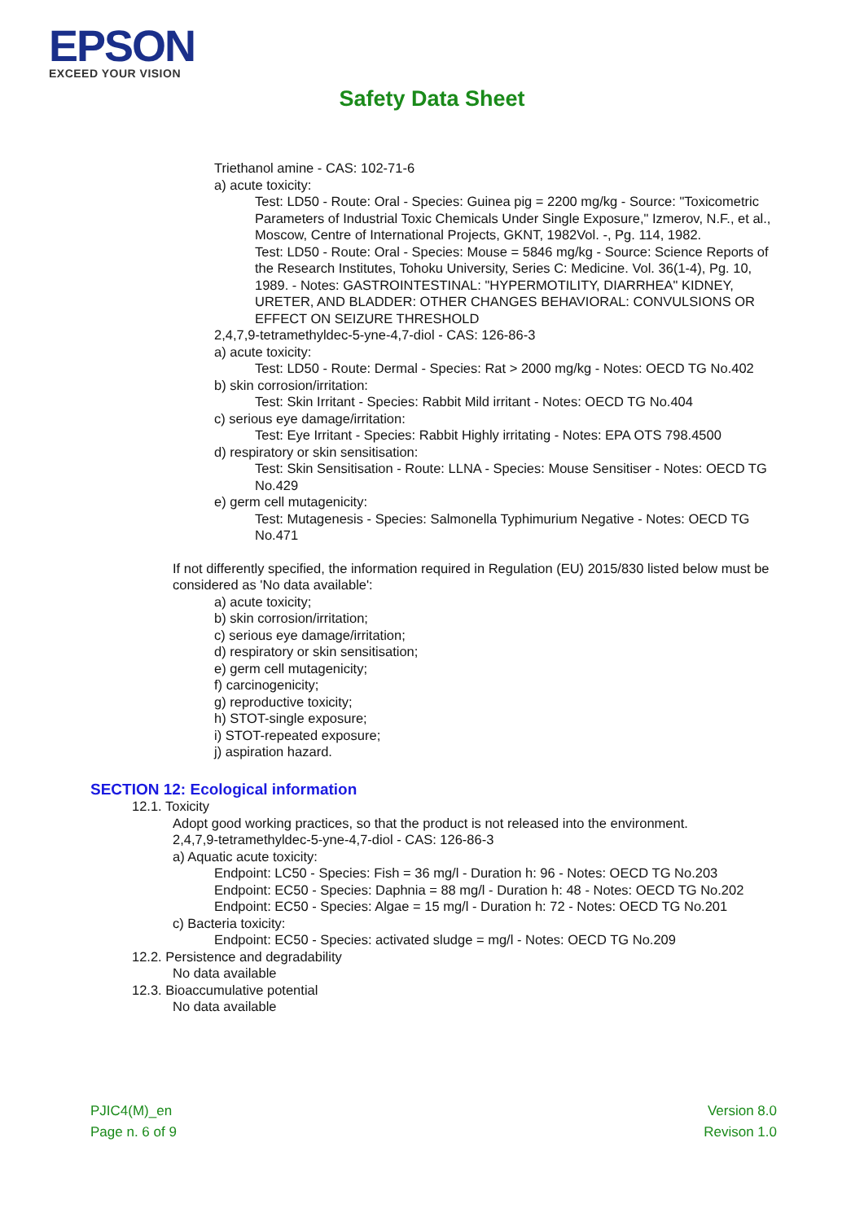EPSON
EXCEED YOUR VISION
Safety Data Sheet
Triethanol amine - CAS: 102-71-6
a) acute toxicity:
Test: LD50 - Route: Oral - Species: Guinea pig = 2200 mg/kg - Source: "Toxicometric Parameters of Industrial Toxic Chemicals Under Single Exposure," Izmerov, N.F., et al., Moscow, Centre of International Projects, GKNT, 1982Vol. -, Pg. 114, 1982.
Test: LD50 - Route: Oral - Species: Mouse = 5846 mg/kg - Source: Science Reports of the Research Institutes, Tohoku University, Series C: Medicine. Vol. 36(1-4), Pg. 10, 1989. - Notes: GASTROINTESTINAL: "HYPERMOTILITY, DIARRHEA" KIDNEY, URETER, AND BLADDER: OTHER CHANGES BEHAVIORAL: CONVULSIONS OR EFFECT ON SEIZURE THRESHOLD
2,4,7,9-tetramethyldec-5-yne-4,7-diol - CAS: 126-86-3
a) acute toxicity:
Test: LD50 - Route: Dermal - Species: Rat > 2000 mg/kg - Notes: OECD TG No.402
b) skin corrosion/irritation:
Test: Skin Irritant - Species: Rabbit Mild irritant - Notes: OECD TG No.404
c) serious eye damage/irritation:
Test: Eye Irritant - Species: Rabbit Highly irritating - Notes: EPA OTS 798.4500
d) respiratory or skin sensitisation:
Test: Skin Sensitisation - Route: LLNA - Species: Mouse Sensitiser - Notes: OECD TG No.429
e) germ cell mutagenicity:
Test: Mutagenesis - Species: Salmonella Typhimurium Negative - Notes: OECD TG No.471
If not differently specified, the information required in Regulation (EU) 2015/830 listed below must be considered as 'No data available':
a) acute toxicity;
b) skin corrosion/irritation;
c) serious eye damage/irritation;
d) respiratory or skin sensitisation;
e) germ cell mutagenicity;
f) carcinogenicity;
g) reproductive toxicity;
h) STOT-single exposure;
i) STOT-repeated exposure;
j) aspiration hazard.
SECTION 12: Ecological information
12.1. Toxicity
Adopt good working practices, so that the product is not released into the environment.
2,4,7,9-tetramethyldec-5-yne-4,7-diol - CAS: 126-86-3
a) Aquatic acute toxicity:
Endpoint: LC50 - Species: Fish = 36 mg/l - Duration h: 96 - Notes: OECD TG No.203
Endpoint: EC50 - Species: Daphnia = 88 mg/l - Duration h: 48 - Notes: OECD TG No.202
Endpoint: EC50 - Species: Algae = 15 mg/l - Duration h: 72 - Notes: OECD TG No.201
c) Bacteria toxicity:
Endpoint: EC50 - Species: activated sludge = mg/l - Notes: OECD TG No.209
12.2. Persistence and degradability
No data available
12.3. Bioaccumulative potential
No data available
PJIC4(M)_en
Page n. 6 of 9
Version 8.0
Revison 1.0